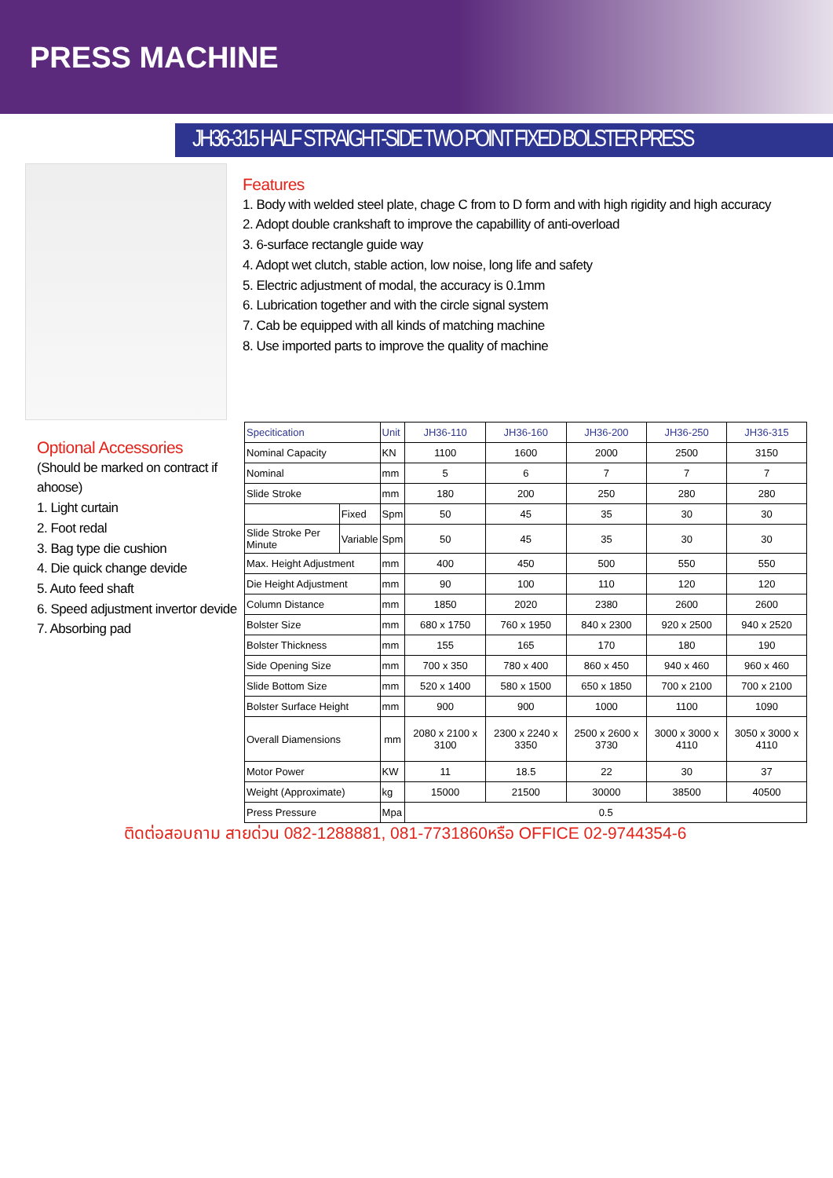PRESS MACHINE
JH36-315 HALF STRAIGHT-SIDE TWO POINT FIXED BOLSTER PRESS
Features
1. Body with welded steel plate, chage C from to D form and with high rigidity and high accuracy
2. Adopt double crankshaft to improve the capabillity of anti-overload
3. 6-surface rectangle guide way
4. Adopt wet clutch, stable action, low noise, long life and safety
5. Electric adjustment of modal, the accuracy is 0.1mm
6. Lubrication together and with the circle signal system
7. Cab be equipped with all kinds of matching machine
8. Use imported parts to improve the quality of machine
Optional Accessories
(Should be marked on contract if ahoose)
1. Light curtain
2. Foot redal
3. Bag type die cushion
4. Die quick change devide
5. Auto feed shaft
6. Speed adjustment invertor devide
7. Absorbing pad
| Specitication | | Unit | JH36-110 | JH36-160 | JH36-200 | JH36-250 | JH36-315 |
| --- | --- | --- | --- | --- | --- | --- | --- |
| Nominal Capacity | | KN | 1100 | 1600 | 2000 | 2500 | 3150 |
| Nominal | | mm | 5 | 6 | 7 | 7 | 7 |
| Slide Stroke | | mm | 180 | 200 | 250 | 280 | 280 |
| | Fixed | Spm | 50 | 45 | 35 | 30 | 30 |
| Slide Stroke Per Minute | Variable | Spm | 50 | 45 | 35 | 30 | 30 |
| Max. Height Adjustment | | mm | 400 | 450 | 500 | 550 | 550 |
| Die Height Adjustment | | mm | 90 | 100 | 110 | 120 | 120 |
| Column Distance | | mm | 1850 | 2020 | 2380 | 2600 | 2600 |
| Bolster Size | | mm | 680 x 1750 | 760 x 1950 | 840 x 2300 | 920 x 2500 | 940 x 2520 |
| Bolster Thickness | | mm | 155 | 165 | 170 | 180 | 190 |
| Side Opening Size | | mm | 700 x 350 | 780 x 400 | 860 x 450 | 940 x 460 | 960 x 460 |
| Slide Bottom Size | | mm | 520 x 1400 | 580 x 1500 | 650 x 1850 | 700 x 2100 | 700 x 2100 |
| Bolster Surface Height | | mm | 900 | 900 | 1000 | 1100 | 1090 |
| Overall Diamensions | | mm | 2080 x 2100 x 3100 | 2300 x 2240 x 3350 | 2500 x 2600 x 3730 | 3000 x 3000 x 4110 | 3050 x 3000 x 4110 |
| Motor Power | | KW | 11 | 18.5 | 22 | 30 | 37 |
| Weight (Approximate) | | kg | 15000 | 21500 | 30000 | 38500 | 40500 |
| Press Pressure | | Mpa | 0.5 | | | | |
ติดต่อสอบถาม สายด่วน 082-1288881, 081-7731860หรือ OFFICE 02-9744354-6